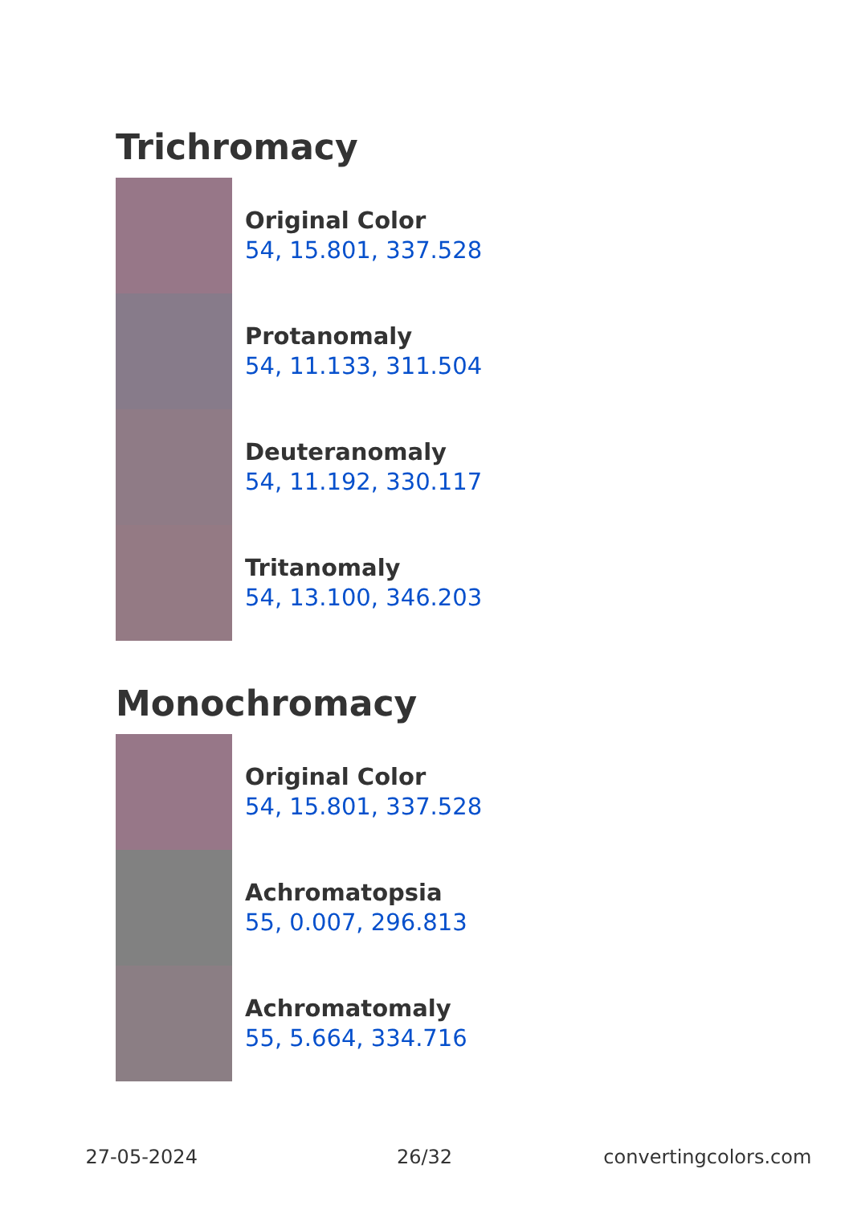Trichromacy
Original Color
54, 15.801, 337.528
Protanomaly
54, 11.133, 311.504
Deuteranomaly
54, 11.192, 330.117
Tritanomaly
54, 13.100, 346.203
Monochromacy
Original Color
54, 15.801, 337.528
Achromatopsia
55, 0.007, 296.813
Achromatomaly
55, 5.664, 334.716
27-05-2024 26/32 convertingcolors.com